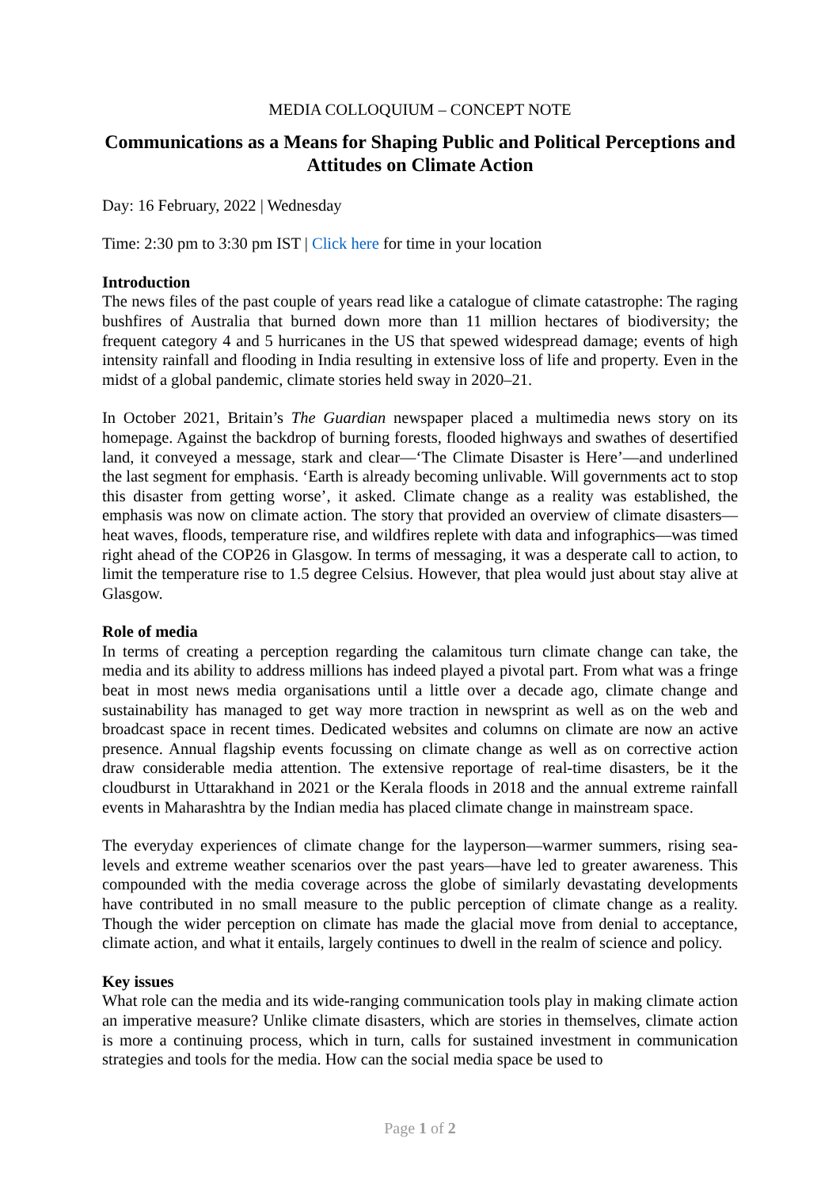MEDIA COLLOQUIUM – CONCEPT NOTE
Communications as a Means for Shaping Public and Political Perceptions and Attitudes on Climate Action
Day: 16 February, 2022 | Wednesday
Time: 2:30 pm to 3:30 pm IST | Click here for time in your location
Introduction
The news files of the past couple of years read like a catalogue of climate catastrophe: The raging bushfires of Australia that burned down more than 11 million hectares of biodiversity; the frequent category 4 and 5 hurricanes in the US that spewed widespread damage; events of high intensity rainfall and flooding in India resulting in extensive loss of life and property. Even in the midst of a global pandemic, climate stories held sway in 2020–21.
In October 2021, Britain’s The Guardian newspaper placed a multimedia news story on its homepage. Against the backdrop of burning forests, flooded highways and swathes of desertified land, it conveyed a message, stark and clear—‘The Climate Disaster is Here’—and underlined the last segment for emphasis. ‘Earth is already becoming unlivable. Will governments act to stop this disaster from getting worse’, it asked. Climate change as a reality was established, the emphasis was now on climate action. The story that provided an overview of climate disasters—heat waves, floods, temperature rise, and wildfires replete with data and infographics—was timed right ahead of the COP26 in Glasgow. In terms of messaging, it was a desperate call to action, to limit the temperature rise to 1.5 degree Celsius. However, that plea would just about stay alive at Glasgow.
Role of media
In terms of creating a perception regarding the calamitous turn climate change can take, the media and its ability to address millions has indeed played a pivotal part. From what was a fringe beat in most news media organisations until a little over a decade ago, climate change and sustainability has managed to get way more traction in newsprint as well as on the web and broadcast space in recent times. Dedicated websites and columns on climate are now an active presence. Annual flagship events focussing on climate change as well as on corrective action draw considerable media attention. The extensive reportage of real-time disasters, be it the cloudburst in Uttarakhand in 2021 or the Kerala floods in 2018 and the annual extreme rainfall events in Maharashtra by the Indian media has placed climate change in mainstream space.
The everyday experiences of climate change for the layperson—warmer summers, rising sea-levels and extreme weather scenarios over the past years—have led to greater awareness. This compounded with the media coverage across the globe of similarly devastating developments have contributed in no small measure to the public perception of climate change as a reality. Though the wider perception on climate has made the glacial move from denial to acceptance, climate action, and what it entails, largely continues to dwell in the realm of science and policy.
Key issues
What role can the media and its wide-ranging communication tools play in making climate action an imperative measure? Unlike climate disasters, which are stories in themselves, climate action is more a continuing process, which in turn, calls for sustained investment in communication strategies and tools for the media. How can the social media space be used to
Page 1 of 2